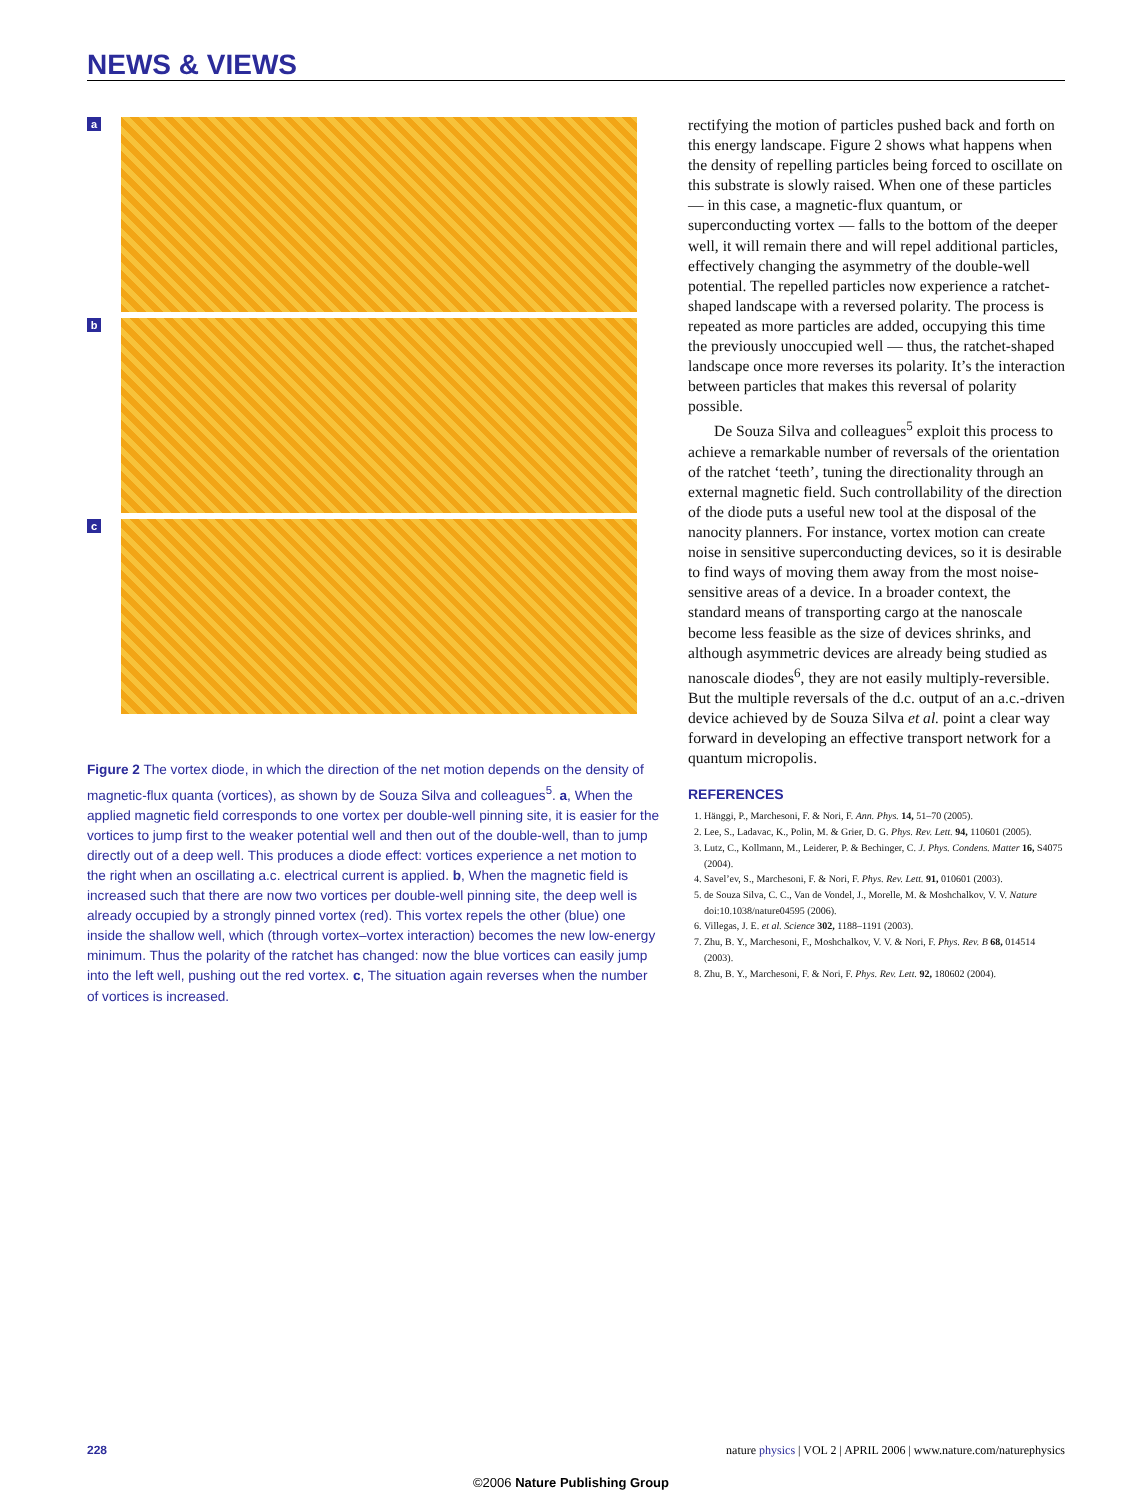NEWS & VIEWS
a
b
c
Figure 2 The vortex diode, in which the direction of the net motion depends on the density of magnetic-flux quanta (vortices), as shown by de Souza Silva and colleagues<sup>5</sup>. a, When the applied magnetic field corresponds to one vortex per double-well pinning site, it is easier for the vortices to jump first to the weaker potential well and then out of the double-well, than to jump directly out of a deep well. This produces a diode effect: vortices experience a net motion to the right when an oscillating a.c. electrical current is applied. b, When the magnetic field is increased such that there are now two vortices per double-well pinning site, the deep well is already occupied by a strongly pinned vortex (red). This vortex repels the other (blue) one inside the shallow well, which (through vortex–vortex interaction) becomes the new low-energy minimum. Thus the polarity of the ratchet has changed: now the blue vortices can easily jump into the left well, pushing out the red vortex. c, The situation again reverses when the number of vortices is increased.
rectifying the motion of particles pushed back and forth on this energy landscape. Figure 2 shows what happens when the density of repelling particles being forced to oscillate on this substrate is slowly raised. When one of these particles — in this case, a magnetic-flux quantum, or superconducting vortex — falls to the bottom of the deeper well, it will remain there and will repel additional particles, effectively changing the asymmetry of the double-well potential. The repelled particles now experience a ratchet-shaped landscape with a reversed polarity. The process is repeated as more particles are added, occupying this time the previously unoccupied well — thus, the ratchet-shaped landscape once more reverses its polarity. It’s the interaction between particles that makes this reversal of polarity possible.
De Souza Silva and colleagues<sup>5</sup> exploit this process to achieve a remarkable number of reversals of the orientation of the ratchet ‘teeth’, tuning the directionality through an external magnetic field. Such controllability of the direction of the diode puts a useful new tool at the disposal of the nanocity planners. For instance, vortex motion can create noise in sensitive superconducting devices, so it is desirable to find ways of moving them away from the most noise-sensitive areas of a device. In a broader context, the standard means of transporting cargo at the nanoscale become less feasible as the size of devices shrinks, and although asymmetric devices are already being studied as nanoscale diodes<sup>6</sup>, they are not easily multiply-reversible. But the multiple reversals of the d.c. output of an a.c.-driven device achieved by de Souza Silva et al. point a clear way forward in developing an effective transport network for a quantum micropolis.
REFERENCES
1. Hänggi, P., Marchesoni, F. & Nori, F. Ann. Phys. 14, 51–70 (2005).
2. Lee, S., Ladavac, K., Polin, M. & Grier, D. G. Phys. Rev. Lett. 94, 110601 (2005).
3. Lutz, C., Kollmann, M., Leiderer, P. & Bechinger, C. J. Phys. Condens. Matter 16, S4075 (2004).
4. Savel’ev, S., Marchesoni, F. & Nori, F. Phys. Rev. Lett. 91, 010601 (2003).
5. de Souza Silva, C. C., Van de Vondel, J., Morelle, M. & Moshchalkov, V. V. Nature doi:10.1038/nature04595 (2006).
6. Villegas, J. E. et al. Science 302, 1188–1191 (2003).
7. Zhu, B. Y., Marchesoni, F., Moshchalkov, V. V. & Nori, F. Phys. Rev. B 68, 014514 (2003).
8. Zhu, B. Y., Marchesoni, F. & Nori, F. Phys. Rev. Lett. 92, 180602 (2004).
228 nature physics | VOL 2 | APRIL 2006 | www.nature.com/naturephysics
©2006 Nature Publishing Group